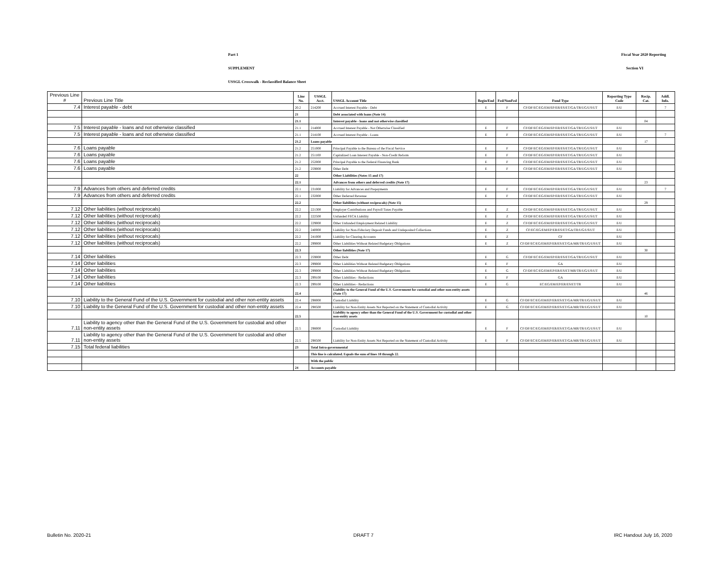Part 1 Fiscal Year 2020 Reporting
SUPPLEMENT Section VI
USSGL Crosswalk - Reclassified Balance Sheet
| Previous Line # | Previous Line Title | Line No. | USSGL Acct. | USSGL Account Title | Begin/End | Fed/NonFed | Fund Type | Reporting Type Code | Recip. Cat. | Addl. Info. |
| --- | --- | --- | --- | --- | --- | --- | --- | --- | --- | --- |
| 7.4 | Interest payable - debt | 20.2 | 214200 | Accrued Interest Payable - Debt | E | F | CF/DF/EC/EG/EM/EP/ER/ES/ET/GA/TR/UG/US/UT | E/U | | 7 |
| | | 21 | | Debt associated with loans (Note 14) | | | | | | |
| | | 21.1 | | Interest payable - loans and not otherwise classified | | | | | 04 | |
| 7.5 | Interest payable - loans and not otherwise classified | 21.1 | 214000 | Accrued Interest Payable - Not Otherwise Classified | E | F | CF/DF/EC/EG/EM/EP/ER/ES/ET/GA/TR/UG/US/UT | E/U | | |
| 7.5 | Interest payable - loans and not otherwise classified | 21.1 | 214100 | Accrued Interest Payable - Loans | E | F | CF/DF/EC/EG/EM/EP/ER/ES/ET/GA/TR/UG/US/UT | E/U | | 7 |
| | | 21.2 | Loans payable | | | | | | 17 | |
| 7.6 | Loans payable | 21.2 | 251000 | Principal Payable to the Bureau of the Fiscal Service | E | F | CF/DF/EC/EG/EM/EP/ER/ES/ET/GA/TR/UG/US/UT | E/U | | |
| 7.6 | Loans payable | 21.2 | 251100 | Capitalized Loan Interest Payable - Non-Credit Reform | E | F | CF/DF/EC/EG/EM/EP/ER/ES/ET/GA/TR/UG/US/UT | E/U | | |
| 7.6 | Loans payable | 21.2 | 252000 | Principal Payable to the Federal Financing Bank | E | F | CF/DF/EC/EG/EM/EP/ER/ES/ET/GA/TR/UG/US/UT | E/U | | |
| 7.6 | Loans payable | 21.2 | 259000 | Other Debt | E | F | CF/DF/EC/EG/EM/EP/ER/ES/ET/GA/TR/UG/US/UT | E/U | | |
| | | 22 | | Other Liabilities (Notes 15 and 17) | | | | | | |
| | | 22.1 | | Advances from others and deferred credits (Note 17) | | | | | 23 | |
| 7.9 | Advances from others and deferred credits | 22.1 | 231000 | Liability for Advances and Prepayments | E | F | CF/DF/EC/EG/EM/EP/ER/ES/ET/GA/TR/UG/US/UT | E/U | | 7 |
| 7.9 | Advances from others and deferred credits | 22.1 | 232000 | Other Deferred Revenue | E | F | CF/DF/EC/EG/EM/EP/ER/ES/ET/GA/TR/UG/US/UT | E/U | | |
| | | 22.2 | | Other liabilities (without reciprocals) (Note 15) | | | | | 29 | |
| 7.12 | Other liabilities (without reciprocals) | 22.2 | 221300 | Employer Contributions and Payroll Taxes Payable | E | Z | CF/DF/EC/EG/EM/EP/ER/ES/ET/GA/TR/UG/US/UT | E/U | | |
| 7.12 | Other liabilities (without reciprocals) | 22.2 | 222500 | Unfunded FECA Liability | E | Z | CF/DF/EC/EG/EM/EP/ER/ES/ET/GA/TR/UG/US/UT | E/U | | |
| 7.12 | Other liabilities (without reciprocals) | 22.2 | 229000 | Other Unfunded Employment Related Liability | E | Z | CF/DF/EC/EG/EM/EP/ER/ES/ET/GA/TR/UG/US/UT | E/U | | |
| 7.12 | Other liabilities (without reciprocals) | 22.2 | 240000 | Liability for Non-Fiduciary Deposit Funds and Undeposited Collections | E | Z | CF/EC/EG/EM/EP/ER/ES/ET/GA/TR/UG/US/UT | E/U | | |
| 7.12 | Other liabilities (without reciprocals) | 22.2 | 241000 | Liability for Clearing Accounts | E | Z | CF | E/U | | |
| 7.12 | Other liabilities (without reciprocals) | 22.2 | 299000 | Other Liabilities Without Related Budgetary Obligations | E | Z | CF/DF/EC/EG/EM/EP/ER/ES/ET/GA/MR/TR/UG/US/UT | E/U | | |
| | | 22.3 | | Other liabilities (Note 17) | | | | | 30 | |
| 7.14 | Other liabilities | 22.3 | 259000 | Other Debt | E | G | CF/DF/EC/EG/EM/EP/ER/ES/ET/GA/TR/UG/US/UT | E/U | | |
| 7.14 | Other liabilities | 22.3 | 299000 | Other Liabilities Without Related Budgetary Obligations | E | F | GA | E/U | | |
| 7.14 | Other liabilities | 22.3 | 299000 | Other Liabilities Without Related Budgetary Obligations | E | G | CF/DF/EC/EG/EM/EP/ER/ES/ET/MR/TR/UG/US/UT | E/U | | |
| 7.14 | Other liabilities | 22.3 | 299100 | Other Liabilities - Reductions | E | F | GA | E/U | | |
| 7.14 | Other liabilities | 22.3 | 299100 | Other Liabilities - Reductions | E | G | EC/EG/EM/EP/ER/ES/ET/TR | E/U | | |
| | | 22.4 | | Liability to the General Fund of the U.S. Government for custodial and other non-entity assets (Note 17) | | | | | 46 | |
| 7.10 | Liability to the General Fund of the U.S. Government for custodial and other non-entity assets | 22.4 | 298000 | Custodial Liability | E | G | CF/DF/EC/EG/EM/EP/ER/ES/ET/GA/MR/TR/UG/US/UT | E/U | | |
| 7.10 | Liability to the General Fund of the U.S. Government for custodial and other non-entity assets | 22.4 | 298500 | Liability for Non-Entity Assets Not Reported on the Statement of Custodial Activity | E | G | CF/DF/EC/EG/EM/EP/ER/ES/ET/GA/MR/TR/UG/US/UT | E/U | | |
| | | 22.5 | | Liability to agency other than the General Fund of the U.S. Government for custodial and other non-entity assets | | | | | 10 | |
| 7.11 | Liability to agency other than the General Fund of the U.S. Government for custodial and other non-entity assets | 22.5 | 298000 | Custodial Liability | E | F | CF/DF/EC/EG/EM/EP/ER/ES/ET/GA/MR/TR/UG/US/UT | E/U | | |
| 7.11 | Liability to agency other than the General Fund of the U.S. Government for custodial and other non-entity assets | 22.5 | 298500 | Liability for Non-Entity Assets Not Reported on the Statement of Custodial Activity | E | F | CF/DF/EC/EG/EM/EP/ER/ES/ET/GA/MR/TR/UG/US/UT | E/U | | |
| 7.15 | Total federal liabilities | 23 | Total Intra-governmental | | | | | | | |
| | | | This line is calculated. Equals the sum of lines 18 through 22. | | | | | | | |
| | | | With the public | | | | | | | |
| | | 24 | Accounts payable | | | | | | | |
Bulletin No. 2020-21 DRAFT 7 IRC Handout July 16, 2020